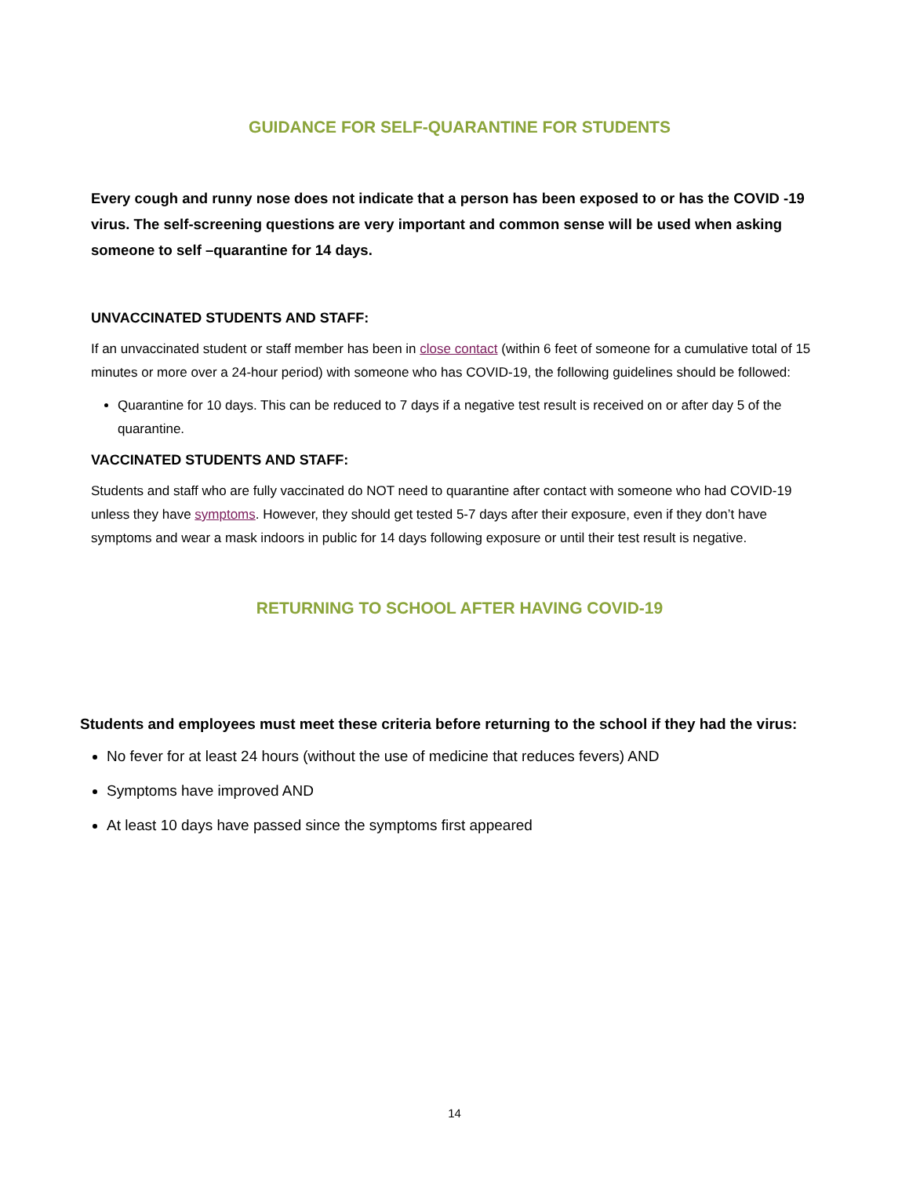GUIDANCE FOR SELF-QUARANTINE FOR STUDENTS
Every cough and runny nose does not indicate that a person has been exposed to or has the COVID -19 virus. The self-screening questions are very important and common sense will be used when asking someone to self –quarantine for 14 days.
UNVACCINATED STUDENTS AND STAFF:
If an unvaccinated student or staff member has been in close contact (within 6 feet of someone for a cumulative total of 15 minutes or more over a 24-hour period) with someone who has COVID-19, the following guidelines should be followed:
Quarantine for 10 days. This can be reduced to 7 days if a negative test result is received on or after day 5 of the quarantine.
VACCINATED STUDENTS AND STAFF:
Students and staff who are fully vaccinated do NOT need to quarantine after contact with someone who had COVID-19 unless they have symptoms. However, they should get tested 5-7 days after their exposure, even if they don’t have symptoms and wear a mask indoors in public for 14 days following exposure or until their test result is negative.
RETURNING TO SCHOOL AFTER HAVING COVID-19
Students and employees must meet these criteria before returning to the school if they had the virus:
No fever for at least 24 hours (without the use of medicine that reduces fevers) AND
Symptoms have improved AND
At least 10 days have passed since the symptoms first appeared
14